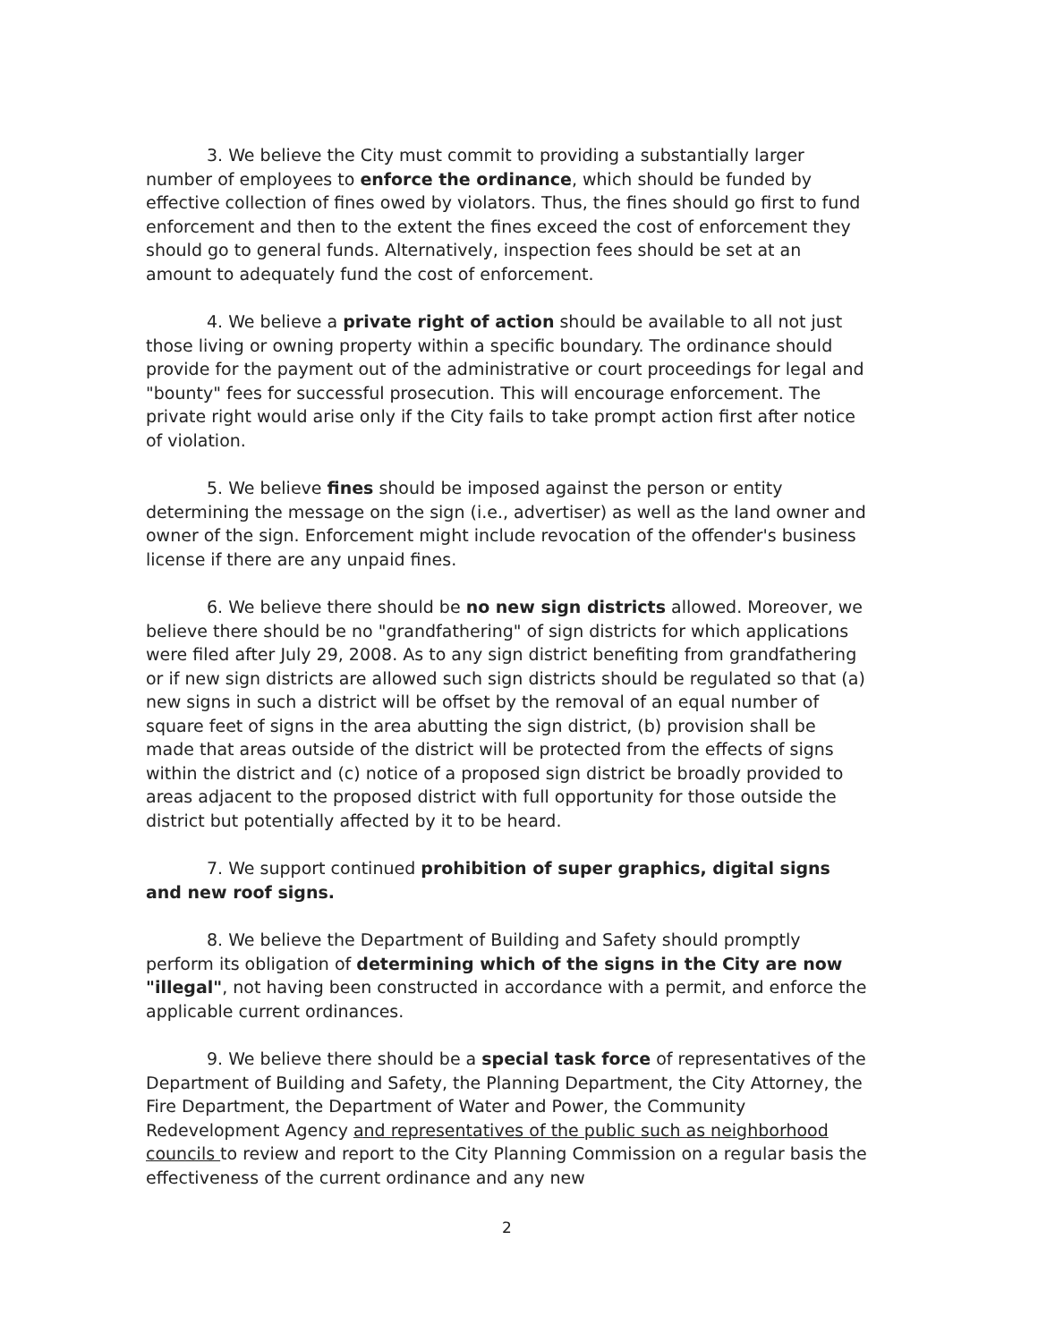3. We believe the City must commit to providing a substantially larger number of employees to enforce the ordinance, which should be funded by effective collection of fines owed by violators. Thus, the fines should go first to fund enforcement and then to the extent the fines exceed the cost of enforcement they should go to general funds. Alternatively, inspection fees should be set at an amount to adequately fund the cost of enforcement.
4. We believe a private right of action should be available to all not just those living or owning property within a specific boundary. The ordinance should provide for the payment out of the administrative or court proceedings for legal and "bounty" fees for successful prosecution. This will encourage enforcement. The private right would arise only if the City fails to take prompt action first after notice of violation.
5. We believe fines should be imposed against the person or entity determining the message on the sign (i.e., advertiser) as well as the land owner and owner of the sign. Enforcement might include revocation of the offender's business license if there are any unpaid fines.
6. We believe there should be no new sign districts allowed. Moreover, we believe there should be no "grandfathering" of sign districts for which applications were filed after July 29, 2008. As to any sign district benefiting from grandfathering or if new sign districts are allowed such sign districts should be regulated so that (a) new signs in such a district will be offset by the removal of an equal number of square feet of signs in the area abutting the sign district, (b) provision shall be made that areas outside of the district will be protected from the effects of signs within the district and (c) notice of a proposed sign district be broadly provided to areas adjacent to the proposed district with full opportunity for those outside the district but potentially affected by it to be heard.
7. We support continued prohibition of super graphics, digital signs and new roof signs.
8. We believe the Department of Building and Safety should promptly perform its obligation of determining which of the signs in the City are now "illegal", not having been constructed in accordance with a permit, and enforce the applicable current ordinances.
9. We believe there should be a special task force of representatives of the Department of Building and Safety, the Planning Department, the City Attorney, the Fire Department, the Department of Water and Power, the Community Redevelopment Agency and representatives of the public such as neighborhood councils to review and report to the City Planning Commission on a regular basis the effectiveness of the current ordinance and any new
2